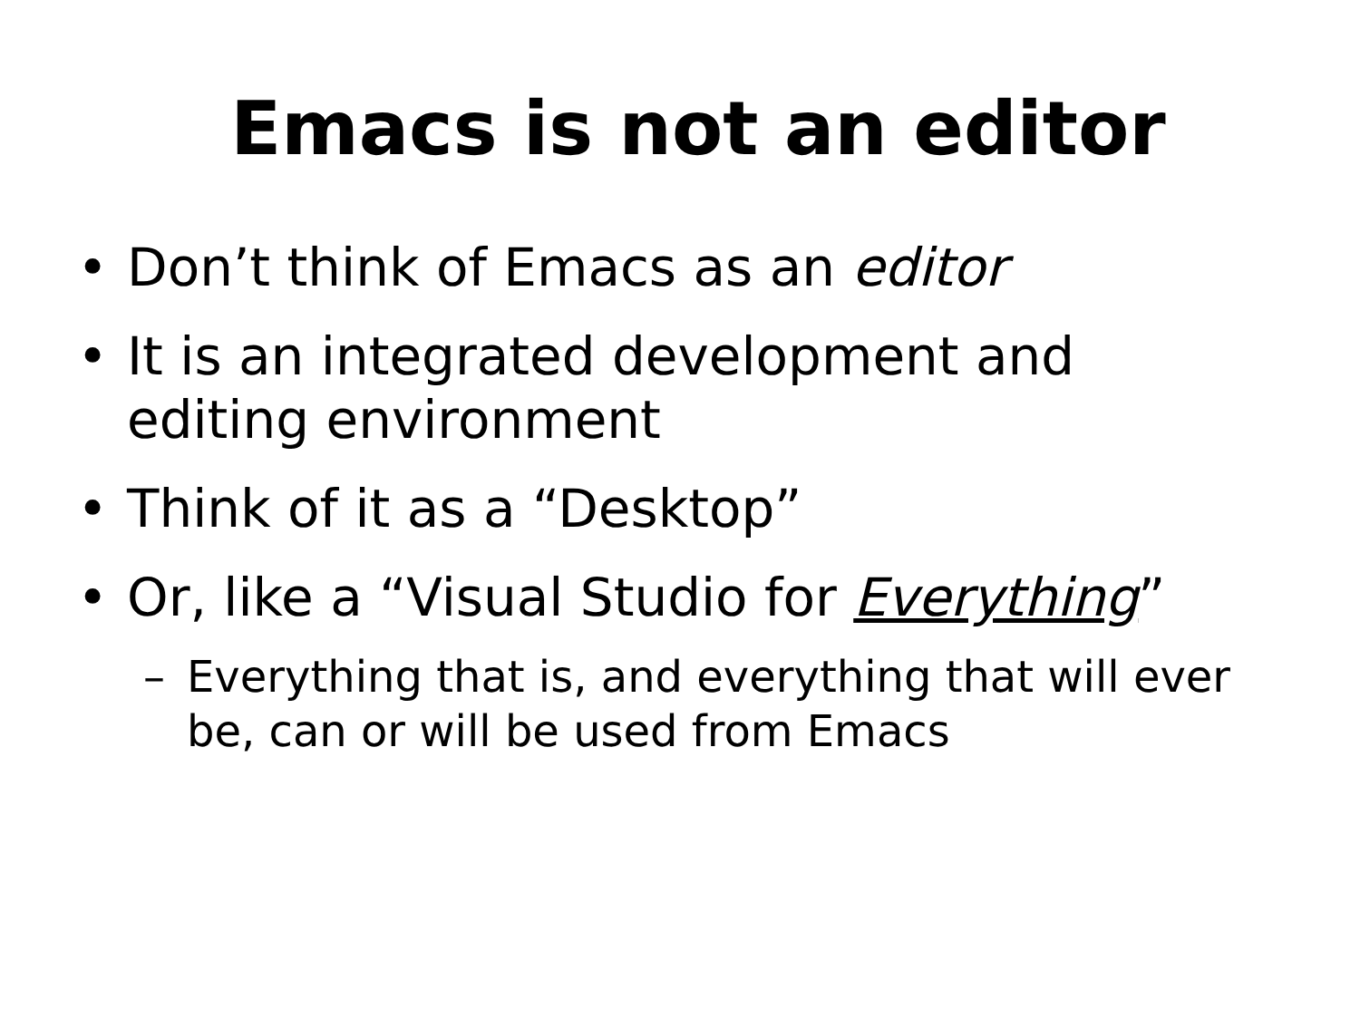Emacs is not an editor
• Don’t think of Emacs as an editor
• It is an integrated development and editing environment
• Think of it as a “Desktop”
• Or, like a “Visual Studio for Everything”
– Everything that is, and everything that will ever be, can or will be used from Emacs